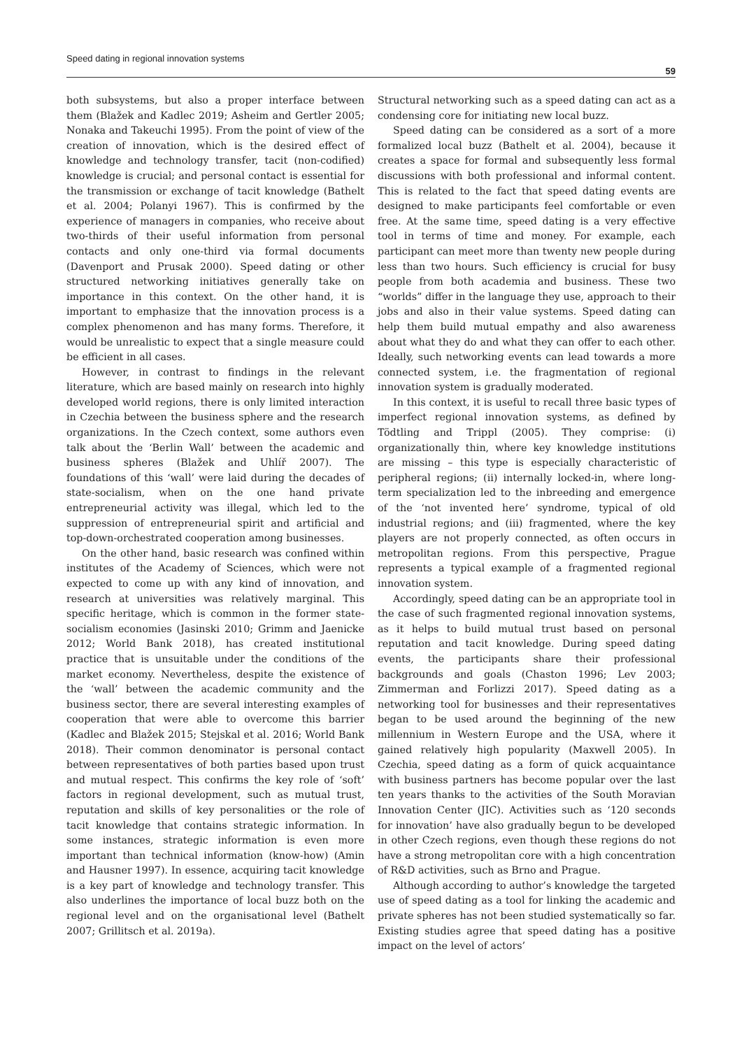Speed dating in regional innovation systems
59
both subsystems, but also a proper interface between them (Blažek and Kadlec 2019; Asheim and Gertler 2005; Nonaka and Takeuchi 1995). From the point of view of the creation of innovation, which is the desired effect of knowledge and technology transfer, tacit (non-codified) knowledge is crucial; and personal contact is essential for the transmission or exchange of tacit knowledge (Bathelt et al. 2004; Polanyi 1967). This is confirmed by the experience of managers in companies, who receive about two-thirds of their useful information from personal contacts and only one-third via formal documents (Davenport and Prusak 2000). Speed dating or other structured networking initiatives generally take on importance in this context. On the other hand, it is important to emphasize that the innovation process is a complex phenomenon and has many forms. Therefore, it would be unrealistic to expect that a single measure could be efficient in all cases.
However, in contrast to findings in the relevant literature, which are based mainly on research into highly developed world regions, there is only limited interaction in Czechia between the business sphere and the research organizations. In the Czech context, some authors even talk about the ‘Berlin Wall’ between the academic and business spheres (Blažek and Uhlíř 2007). The foundations of this ‘wall’ were laid during the decades of state-socialism, when on the one hand private entrepreneurial activity was illegal, which led to the suppression of entrepreneurial spirit and artificial and top-down-orchestrated cooperation among businesses.
On the other hand, basic research was confined within institutes of the Academy of Sciences, which were not expected to come up with any kind of innovation, and research at universities was relatively marginal. This specific heritage, which is common in the former state-socialism economies (Jasinski 2010; Grimm and Jaenicke 2012; World Bank 2018), has created institutional practice that is unsuitable under the conditions of the market economy. Nevertheless, despite the existence of the ‘wall’ between the academic community and the business sector, there are several interesting examples of cooperation that were able to overcome this barrier (Kadlec and Blažek 2015; Stejskal et al. 2016; World Bank 2018). Their common denominator is personal contact between representatives of both parties based upon trust and mutual respect. This confirms the key role of ‘soft’ factors in regional development, such as mutual trust, reputation and skills of key personalities or the role of tacit knowledge that contains strategic information. In some instances, strategic information is even more important than technical information (know-how) (Amin and Hausner 1997). In essence, acquiring tacit knowledge is a key part of knowledge and technology transfer. This also underlines the importance of local buzz both on the regional level and on the organisational level (Bathelt 2007; Grillitsch et al. 2019a).
Structural networking such as a speed dating can act as a condensing core for initiating new local buzz.
Speed dating can be considered as a sort of a more formalized local buzz (Bathelt et al. 2004), because it creates a space for formal and subsequently less formal discussions with both professional and informal content. This is related to the fact that speed dating events are designed to make participants feel comfortable or even free. At the same time, speed dating is a very effective tool in terms of time and money. For example, each participant can meet more than twenty new people during less than two hours. Such efficiency is crucial for busy people from both academia and business. These two “worlds” differ in the language they use, approach to their jobs and also in their value systems. Speed dating can help them build mutual empathy and also awareness about what they do and what they can offer to each other. Ideally, such networking events can lead towards a more connected system, i.e. the fragmentation of regional innovation system is gradually moderated.
In this context, it is useful to recall three basic types of imperfect regional innovation systems, as defined by Tödtling and Trippl (2005). They comprise: (i) organizationally thin, where key knowledge institutions are missing – this type is especially characteristic of peripheral regions; (ii) internally locked-in, where long-term specialization led to the inbreeding and emergence of the ‘not invented here’ syndrome, typical of old industrial regions; and (iii) fragmented, where the key players are not properly connected, as often occurs in metropolitan regions. From this perspective, Prague represents a typical example of a fragmented regional innovation system.
Accordingly, speed dating can be an appropriate tool in the case of such fragmented regional innovation systems, as it helps to build mutual trust based on personal reputation and tacit knowledge. During speed dating events, the participants share their professional backgrounds and goals (Chaston 1996; Lev 2003; Zimmerman and Forlizzi 2017). Speed dating as a networking tool for businesses and their representatives began to be used around the beginning of the new millennium in Western Europe and the USA, where it gained relatively high popularity (Maxwell 2005). In Czechia, speed dating as a form of quick acquaintance with business partners has become popular over the last ten years thanks to the activities of the South Moravian Innovation Center (JIC). Activities such as ‘120 seconds for innovation’ have also gradually begun to be developed in other Czech regions, even though these regions do not have a strong metropolitan core with a high concentration of R&D activities, such as Brno and Prague.
Although according to author’s knowledge the targeted use of speed dating as a tool for linking the academic and private spheres has not been studied systematically so far. Existing studies agree that speed dating has a positive impact on the level of actors’